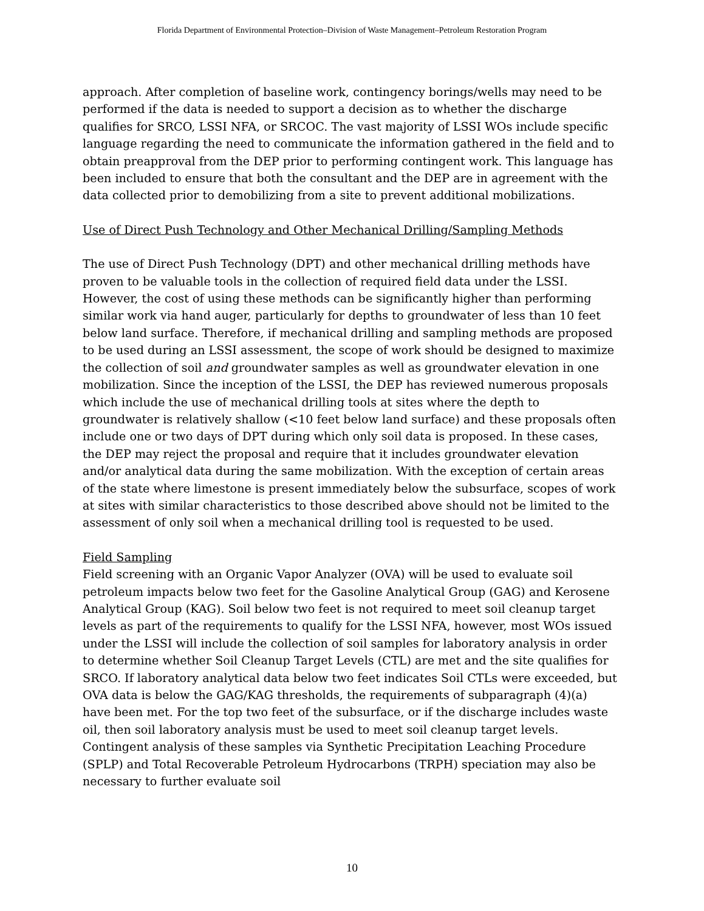Florida Department of Environmental Protection–Division of Waste Management–Petroleum Restoration Program
approach. After completion of baseline work, contingency borings/wells may need to be performed if the data is needed to support a decision as to whether the discharge qualifies for SRCO, LSSI NFA, or SRCOC. The vast majority of LSSI WOs include specific language regarding the need to communicate the information gathered in the field and to obtain preapproval from the DEP prior to performing contingent work. This language has been included to ensure that both the consultant and the DEP are in agreement with the data collected prior to demobilizing from a site to prevent additional mobilizations.
Use of Direct Push Technology and Other Mechanical Drilling/Sampling Methods
The use of Direct Push Technology (DPT) and other mechanical drilling methods have proven to be valuable tools in the collection of required field data under the LSSI. However, the cost of using these methods can be significantly higher than performing similar work via hand auger, particularly for depths to groundwater of less than 10 feet below land surface. Therefore, if mechanical drilling and sampling methods are proposed to be used during an LSSI assessment, the scope of work should be designed to maximize the collection of soil and groundwater samples as well as groundwater elevation in one mobilization. Since the inception of the LSSI, the DEP has reviewed numerous proposals which include the use of mechanical drilling tools at sites where the depth to groundwater is relatively shallow (<10 feet below land surface) and these proposals often include one or two days of DPT during which only soil data is proposed. In these cases, the DEP may reject the proposal and require that it includes groundwater elevation and/or analytical data during the same mobilization. With the exception of certain areas of the state where limestone is present immediately below the subsurface, scopes of work at sites with similar characteristics to those described above should not be limited to the assessment of only soil when a mechanical drilling tool is requested to be used.
Field Sampling
Field screening with an Organic Vapor Analyzer (OVA) will be used to evaluate soil petroleum impacts below two feet for the Gasoline Analytical Group (GAG) and Kerosene Analytical Group (KAG). Soil below two feet is not required to meet soil cleanup target levels as part of the requirements to qualify for the LSSI NFA, however, most WOs issued under the LSSI will include the collection of soil samples for laboratory analysis in order to determine whether Soil Cleanup Target Levels (CTL) are met and the site qualifies for SRCO. If laboratory analytical data below two feet indicates Soil CTLs were exceeded, but OVA data is below the GAG/KAG thresholds, the requirements of subparagraph (4)(a) have been met. For the top two feet of the subsurface, or if the discharge includes waste oil, then soil laboratory analysis must be used to meet soil cleanup target levels. Contingent analysis of these samples via Synthetic Precipitation Leaching Procedure (SPLP) and Total Recoverable Petroleum Hydrocarbons (TRPH) speciation may also be necessary to further evaluate soil
10